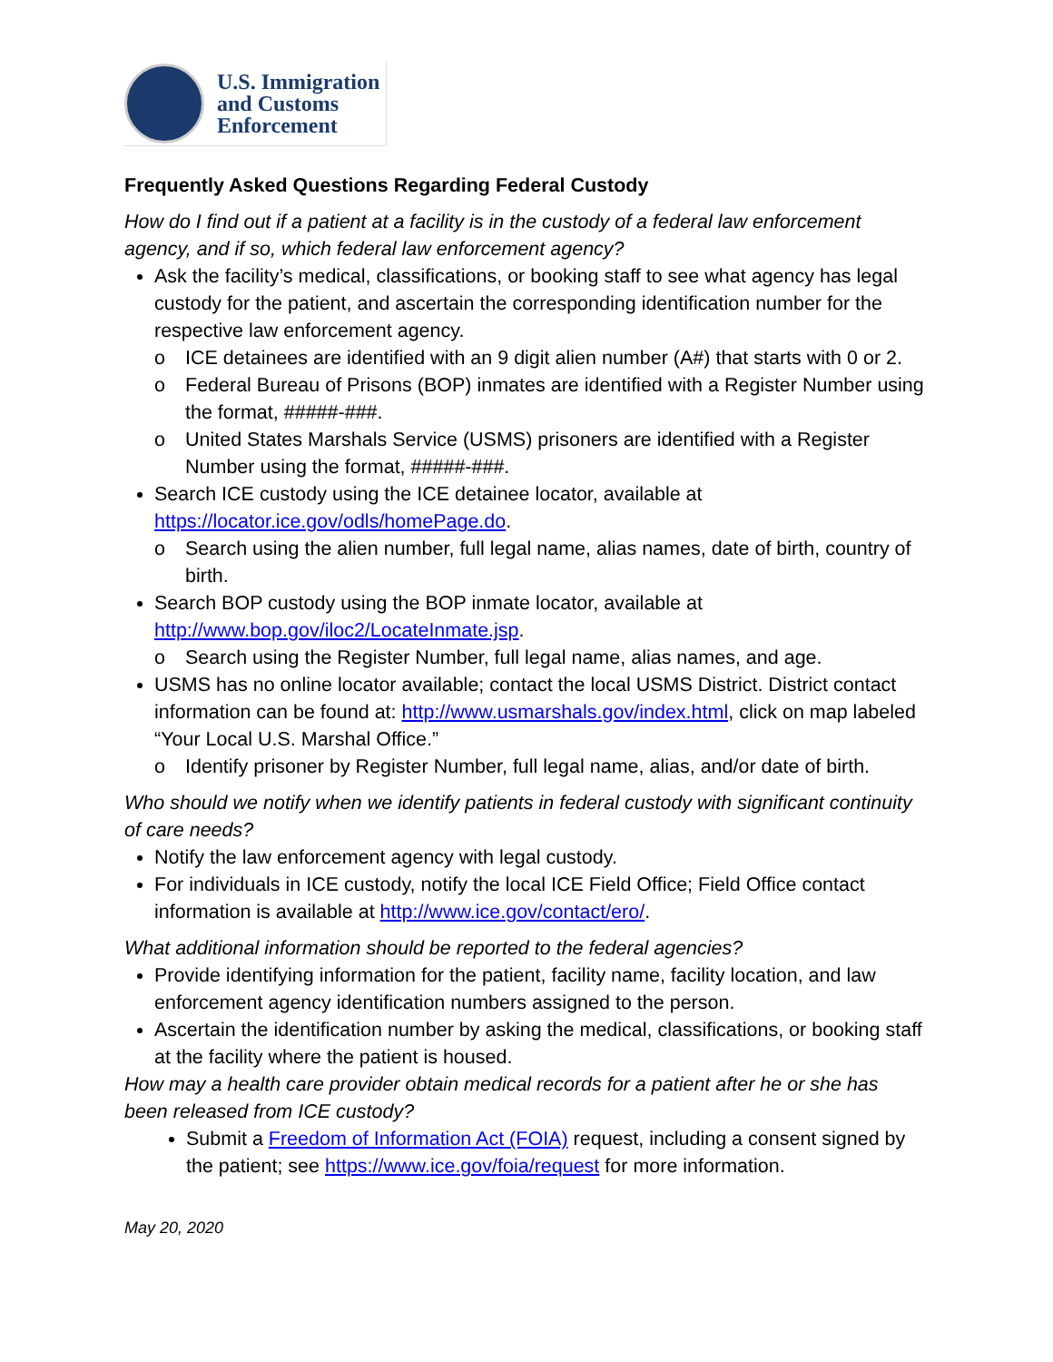U.S. Immigration
and Customs
Enforcement
Frequently Asked Questions Regarding Federal Custody
How do I find out if a patient at a facility is in the custody of a federal law enforcement agency, and if so, which federal law enforcement agency?
Ask the facility’s medical, classifications, or booking staff to see what agency has legal custody for the patient, and ascertain the corresponding identification number for the respective law enforcement agency.
o ICE detainees are identified with an 9 digit alien number (A#) that starts with 0 or 2.
o Federal Bureau of Prisons (BOP) inmates are identified with a Register Number using the format, #####-###.
o United States Marshals Service (USMS) prisoners are identified with a Register Number using the format, #####-###.
Search ICE custody using the ICE detainee locator, available at https://locator.ice.gov/odls/homePage.do.
o Search using the alien number, full legal name, alias names, date of birth, country of birth.
Search BOP custody using the BOP inmate locator, available at http://www.bop.gov/iloc2/LocateInmate.jsp.
o Search using the Register Number, full legal name, alias names, and age.
USMS has no online locator available; contact the local USMS District. District contact information can be found at: http://www.usmarshals.gov/index.html, click on map labeled “Your Local U.S. Marshal Office.”
o Identify prisoner by Register Number, full legal name, alias, and/or date of birth.
Who should we notify when we identify patients in federal custody with significant continuity of care needs?
Notify the law enforcement agency with legal custody.
For individuals in ICE custody, notify the local ICE Field Office; Field Office contact information is available at http://www.ice.gov/contact/ero/.
What additional information should be reported to the federal agencies?
Provide identifying information for the patient, facility name, facility location, and law enforcement agency identification numbers assigned to the person.
Ascertain the identification number by asking the medical, classifications, or booking staff at the facility where the patient is housed.
How may a health care provider obtain medical records for a patient after he or she has been released from ICE custody?
Submit a Freedom of Information Act (FOIA) request, including a consent signed by the patient; see https://www.ice.gov/foia/request for more information.
May 20, 2020